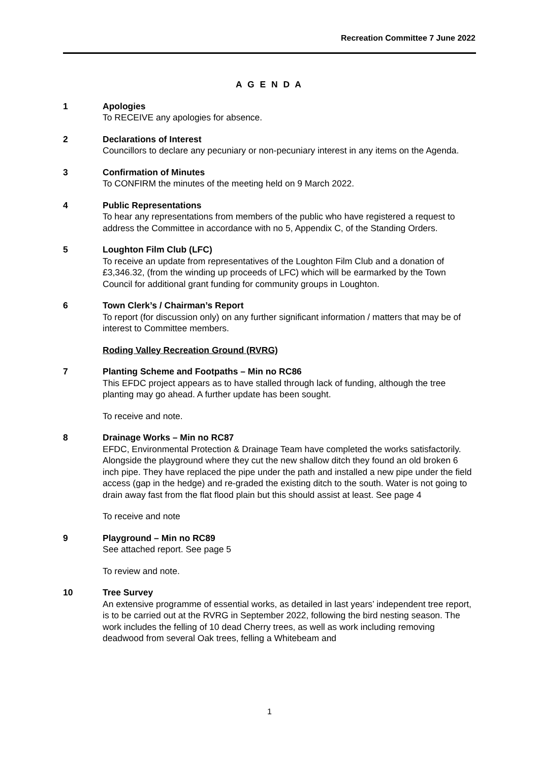Recreation Committee 7 June 2022
A G E N D A
1 Apologies
To RECEIVE any apologies for absence.
2 Declarations of Interest
Councillors to declare any pecuniary or non-pecuniary interest in any items on the Agenda.
3 Confirmation of Minutes
To CONFIRM the minutes of the meeting held on 9 March 2022.
4 Public Representations
To hear any representations from members of the public who have registered a request to address the Committee in accordance with no 5, Appendix C, of the Standing Orders.
5 Loughton Film Club (LFC)
To receive an update from representatives of the Loughton Film Club and a donation of £3,346.32, (from the winding up proceeds of LFC) which will be earmarked by the Town Council for additional grant funding for community groups in Loughton.
6 Town Clerk’s / Chairman’s Report
To report (for discussion only) on any further significant information / matters that may be of interest to Committee members.
Roding Valley Recreation Ground (RVRG)
7 Planting Scheme and Footpaths – Min no RC86
This EFDC project appears as to have stalled through lack of funding, although the tree planting may go ahead. A further update has been sought.
To receive and note.
8 Drainage Works – Min no RC87
EFDC, Environmental Protection & Drainage Team have completed the works satisfactorily. Alongside the playground where they cut the new shallow ditch they found an old broken 6 inch pipe. They have replaced the pipe under the path and installed a new pipe under the field access (gap in the hedge) and re-graded the existing ditch to the south. Water is not going to drain away fast from the flat flood plain but this should assist at least. See page 4
To receive and note
9 Playground – Min no RC89
See attached report. See page 5
To review and note.
10 Tree Survey
An extensive programme of essential works, as detailed in last years’ independent tree report, is to be carried out at the RVRG in September 2022, following the bird nesting season. The work includes the felling of 10 dead Cherry trees, as well as work including removing deadwood from several Oak trees, felling a Whitebeam and
1